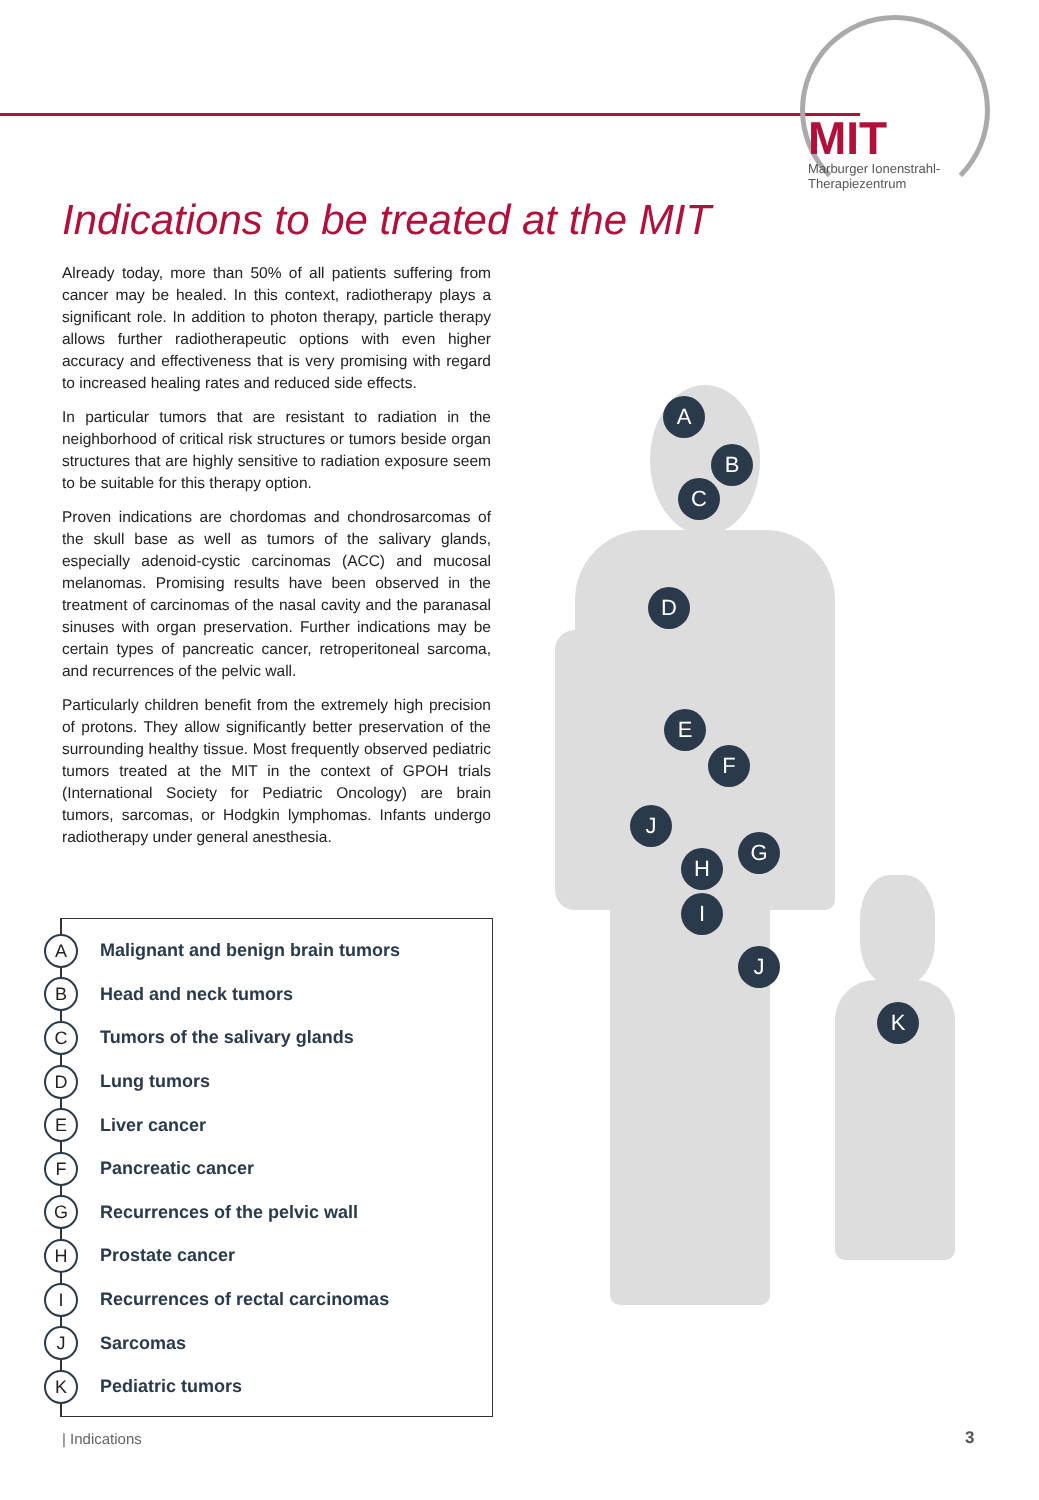MIT
Marburger Ionenstrahl-
Therapiezentrum
Indications to be treated at the MIT
Already today, more than 50% of all patients suffering from cancer may be healed. In this context, radiotherapy plays a significant role. In addition to photon therapy, particle therapy allows further radiotherapeutic options with even higher accuracy and effectiveness that is very promising with regard to increased healing rates and reduced side effects.
In particular tumors that are resistant to radiation in the neighborhood of critical risk structures or tumors beside organ structures that are highly sensitive to radiation exposure seem to be suitable for this therapy option.
Proven indications are chordomas and chondrosarcomas of the skull base as well as tumors of the salivary glands, especially adenoid-cystic carcinomas (ACC) and mucosal melanomas. Promising results have been observed in the treatment of carcinomas of the nasal cavity and the paranasal sinuses with organ preservation. Further indications may be certain types of pancreatic cancer, retroperitoneal sarcoma, and recurrences of the pelvic wall.
Particularly children benefit from the extremely high precision of protons. They allow significantly better preservation of the surrounding healthy tissue. Most frequently observed pediatric tumors treated at the MIT in the context of GPOH trials (International Society for Pediatric Oncology) are brain tumors, sarcomas, or Hodgkin lymphomas. Infants undergo radiotherapy under general anesthesia.
A Malignant and benign brain tumors
B Head and neck tumors
C Tumors of the salivary glands
D Lung tumors
E Liver cancer
F Pancreatic cancer
G Recurrences of the pelvic wall
H Prostate cancer
I Recurrences of rectal carcinomas
J Sarcomas
K Pediatric tumors
A
B
C
D
E
F
J
G
H
I
J
K
| Indications 3